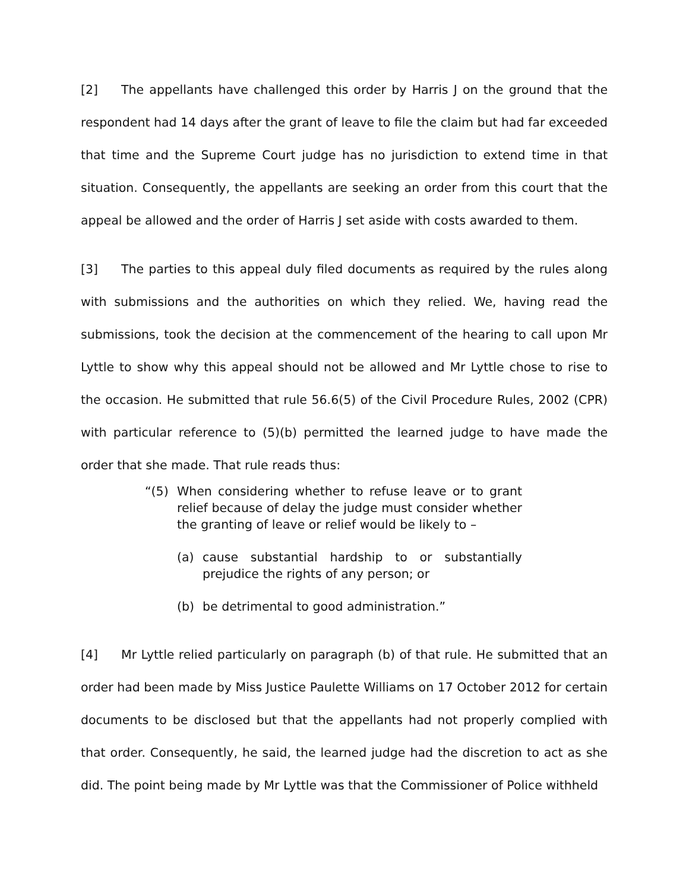[2] The appellants have challenged this order by Harris J on the ground that the respondent had 14 days after the grant of leave to file the claim but had far exceeded that time and the Supreme Court judge has no jurisdiction to extend time in that situation. Consequently, the appellants are seeking an order from this court that the appeal be allowed and the order of Harris J set aside with costs awarded to them.
[3] The parties to this appeal duly filed documents as required by the rules along with submissions and the authorities on which they relied. We, having read the submissions, took the decision at the commencement of the hearing to call upon Mr Lyttle to show why this appeal should not be allowed and Mr Lyttle chose to rise to the occasion. He submitted that rule 56.6(5) of the Civil Procedure Rules, 2002 (CPR) with particular reference to (5)(b) permitted the learned judge to have made the order that she made. That rule reads thus:
“(5) When considering whether to refuse leave or to grant relief because of delay the judge must consider whether the granting of leave or relief would be likely to –
(a) cause substantial hardship to or substantially prejudice the rights of any person; or
(b) be detrimental to good administration.”
[4] Mr Lyttle relied particularly on paragraph (b) of that rule. He submitted that an order had been made by Miss Justice Paulette Williams on 17 October 2012 for certain documents to be disclosed but that the appellants had not properly complied with that order. Consequently, he said, the learned judge had the discretion to act as she did. The point being made by Mr Lyttle was that the Commissioner of Police withheld